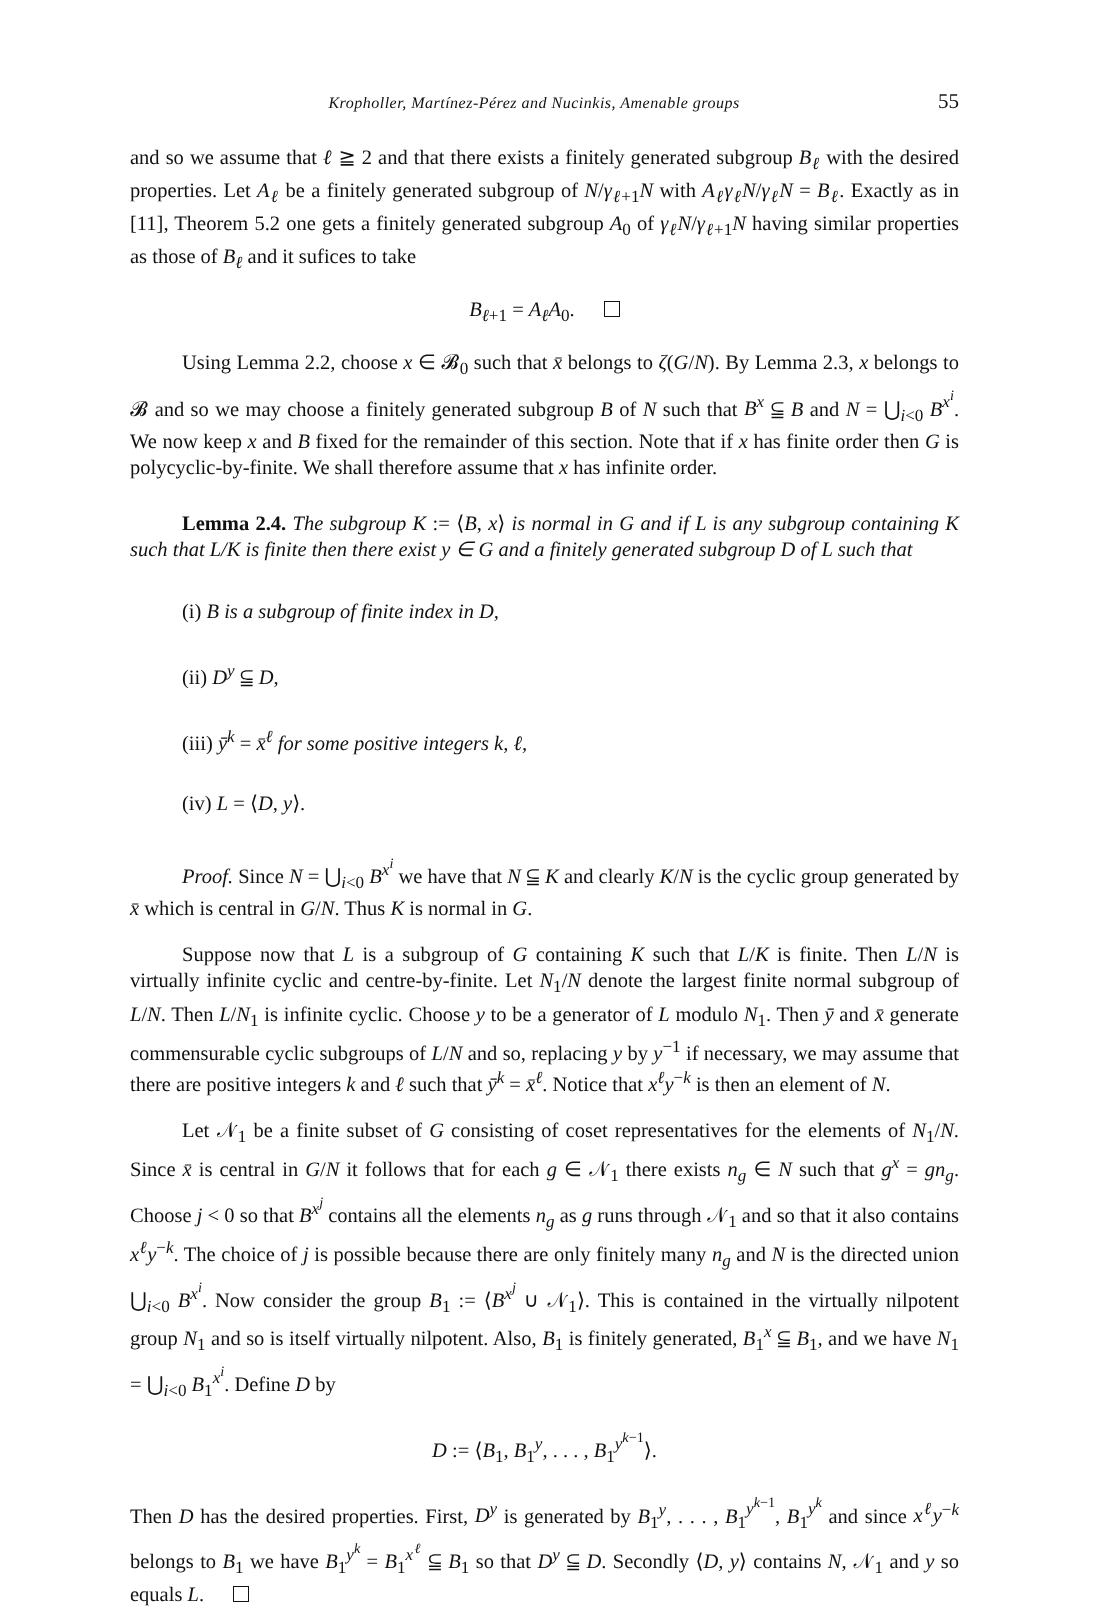Kropholler, Martínez-Pérez and Nucinkis, Amenable groups 55
and so we assume that ℓ ≧ 2 and that there exists a finitely generated subgroup B<sub>ℓ</sub> with the desired properties. Let A<sub>ℓ</sub> be a finitely generated subgroup of N/γ<sub>ℓ+1</sub>N with A<sub>ℓ</sub>γ<sub>ℓ</sub>N/γ<sub>ℓ</sub>N = B<sub>ℓ</sub>. Exactly as in [11], Theorem 5.2 one gets a finitely generated subgroup A<sub>0</sub> of γ<sub>ℓ</sub>N/γ<sub>ℓ+1</sub>N having similar properties as those of B<sub>ℓ</sub> and it sufices to take
B<sub>ℓ+1</sub> = A<sub>ℓ</sub>A<sub>0</sub>.
Using Lemma 2.2, choose x ∈ 𝓑<sub>0</sub> such that x̄ belongs to ζ(G/N). By Lemma 2.3, x belongs to 𝓑 and so we may choose a finitely generated subgroup B of N such that B<sup>x</sup> ⫅ B and N = ⋃<sub>i<0</sub> B<sup>x<sup>i</sup></sup>. We now keep x and B fixed for the remainder of this section. Note that if x has finite order then G is polycyclic-by-finite. We shall therefore assume that x has infinite order.
Lemma 2.4. The subgroup K := ⟨B, x⟩ is normal in G and if L is any subgroup containing K such that L/K is finite then there exist y ∈ G and a finitely generated subgroup D of L such that
(i) B is a subgroup of finite index in D,
(ii) D<sup>y</sup> ⫅ D,
(iii) ȳ<sup>k</sup> = x̄<sup>ℓ</sup> for some positive integers k, ℓ,
(iv) L = ⟨D, y⟩.
Proof. Since N = ⋃<sub>i<0</sub> B<sup>x<sup>i</sup></sup> we have that N ⫅ K and clearly K/N is the cyclic group generated by x̄ which is central in G/N. Thus K is normal in G.
Suppose now that L is a subgroup of G containing K such that L/K is finite. Then L/N is virtually infinite cyclic and centre-by-finite. Let N<sub>1</sub>/N denote the largest finite normal subgroup of L/N. Then L/N<sub>1</sub> is infinite cyclic. Choose y to be a generator of L modulo N<sub>1</sub>. Then ȳ and x̄ generate commensurable cyclic subgroups of L/N and so, replacing y by y<sup>−1</sup> if necessary, we may assume that there are positive integers k and ℓ such that ȳ<sup>k</sup> = x̄<sup>ℓ</sup>. Notice that x<sup>ℓ</sup>y<sup>−k</sup> is then an element of N.
Let 𝒩<sub>1</sub> be a finite subset of G consisting of coset representatives for the elements of N<sub>1</sub>/N. Since x̄ is central in G/N it follows that for each g ∈ 𝒩<sub>1</sub> there exists n<sub>g</sub> ∈ N such that g<sup>x</sup> = gn<sub>g</sub>. Choose j < 0 so that B<sup>x<sup>j</sup></sup> contains all the elements n<sub>g</sub> as g runs through 𝒩<sub>1</sub> and so that it also contains x<sup>ℓ</sup>y<sup>−k</sup>. The choice of j is possible because there are only finitely many n<sub>g</sub> and N is the directed union ⋃<sub>i<0</sub> B<sup>x<sup>i</sup></sup>. Now consider the group B<sub>1</sub> := ⟨B<sup>x<sup>j</sup></sup> ∪ 𝒩<sub>1</sub>⟩. This is contained in the virtually nilpotent group N<sub>1</sub> and so is itself virtually nilpotent. Also, B<sub>1</sub> is finitely generated, B<sub>1</sub><sup>x</sup> ⫅ B<sub>1</sub>, and we have N<sub>1</sub> = ⋃<sub>i<0</sub> B<sub>1</sub><sup>x<sup>i</sup></sup>. Define D by
D := ⟨B<sub>1</sub>, B<sub>1</sub><sup>y</sup>, . . . , B<sub>1</sub><sup>y<sup>k−1</sup></sup>⟩.
Then D has the desired properties. First, D<sup>y</sup> is generated by B<sub>1</sub><sup>y</sup>, . . . , B<sub>1</sub><sup>y<sup>k−1</sup></sup>, B<sub>1</sub><sup>y<sup>k</sup></sup> and since x<sup>ℓ</sup>y<sup>−k</sup> belongs to B<sub>1</sub> we have B<sub>1</sub><sup>y<sup>k</sup></sup> = B<sub>1</sub><sup>x<sup>ℓ</sup></sup> ⫅ B<sub>1</sub> so that D<sup>y</sup> ⫅ D. Secondly ⟨D, y⟩ contains N, 𝒩<sub>1</sub> and y so equals L.